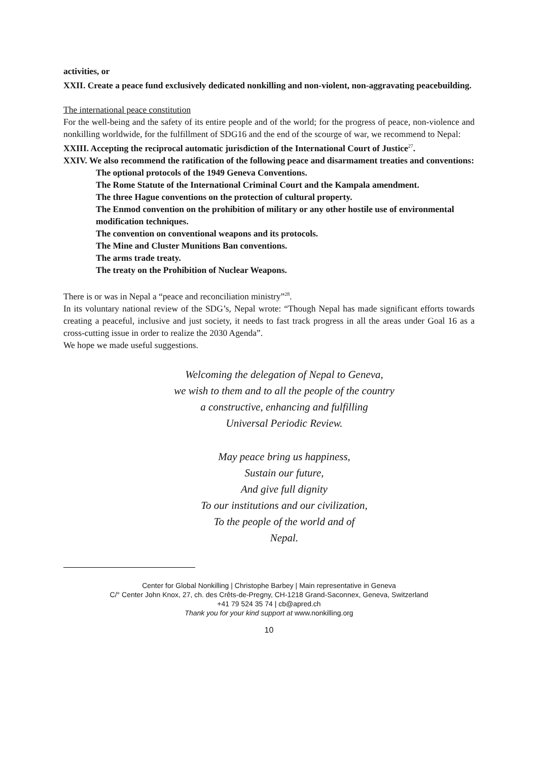activities, or
XXII. Create a peace fund exclusively dedicated nonkilling and non-violent, non-aggravating peacebuilding.
The international peace constitution
For the well-being and the safety of its entire people and of the world; for the progress of peace, non-violence and nonkilling worldwide, for the fulfillment of SDG16 and the end of the scourge of war, we recommend to Nepal:
XXIII. Accepting the reciprocal automatic jurisdiction of the International Court of Justice<sup>27</sup>.
XXIV. We also recommend the ratification of the following peace and disarmament treaties and conventions:
The optional protocols of the 1949 Geneva Conventions.
The Rome Statute of the International Criminal Court and the Kampala amendment.
The three Hague conventions on the protection of cultural property.
The Enmod convention on the prohibition of military or any other hostile use of environmental modification techniques.
The convention on conventional weapons and its protocols.
The Mine and Cluster Munitions Ban conventions.
The arms trade treaty.
The treaty on the Prohibition of Nuclear Weapons.
There is or was in Nepal a “peace and reconciliation ministry”<sup>28</sup>.
In its voluntary national review of the SDG’s, Nepal wrote: “Though Nepal has made significant efforts towards creating a peaceful, inclusive and just society, it needs to fast track progress in all the areas under Goal 16 as a cross-cutting issue in order to realize the 2030 Agenda”.
We hope we made useful suggestions.
Welcoming the delegation of Nepal to Geneva,
we wish to them and to all the people of the country
a constructive, enhancing and fulfilling
Universal Periodic Review.
May peace bring us happiness,
Sustain our future,
And give full dignity
To our institutions and our civilization,
To the people of the world and of
Nepal.
Center for Global Nonkilling | Christophe Barbey | Main representative in Geneva
C/° Center John Knox, 27, ch. des Crêts-de-Pregny, CH-1218 Grand-Saconnex, Geneva, Switzerland
+41 79 524 35 74 | cb@apred.ch
Thank you for your kind support at www.nonkilling.org
10